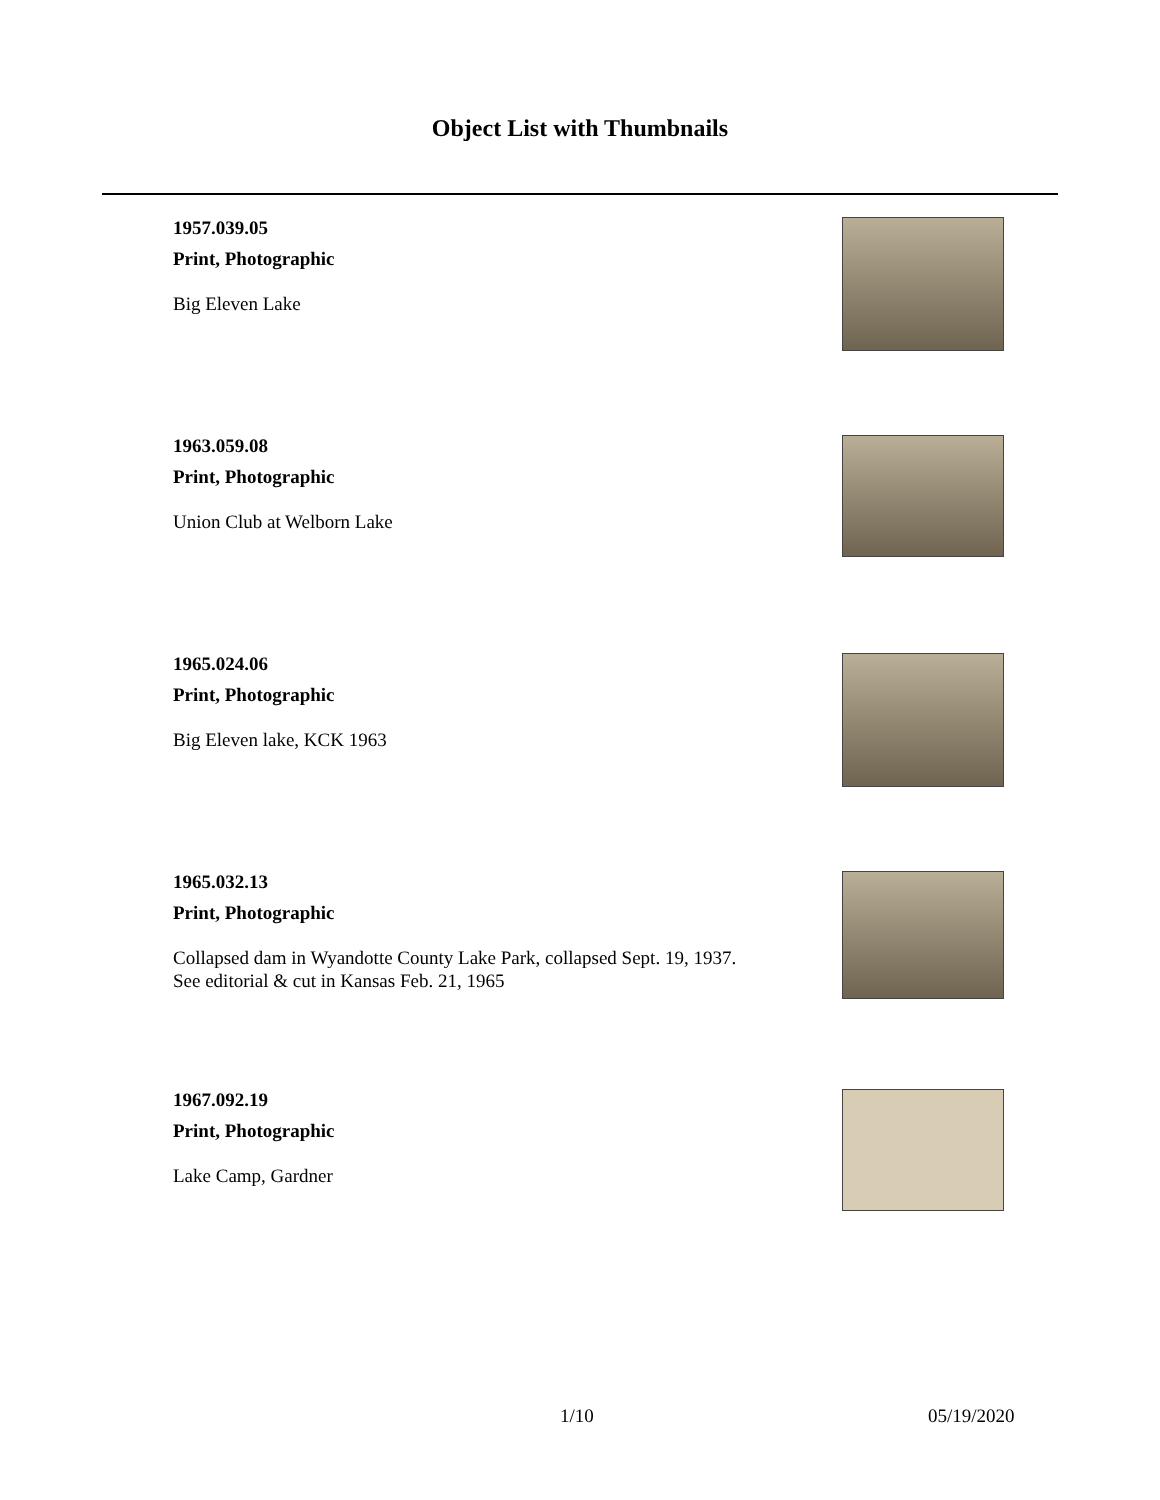Object List with Thumbnails
1957.039.05
Print, Photographic
Big Eleven Lake
1963.059.08
Print, Photographic
Union Club at Welborn Lake
1965.024.06
Print, Photographic
Big Eleven lake, KCK 1963
1965.032.13
Print, Photographic
Collapsed dam in Wyandotte County Lake Park, collapsed Sept. 19, 1937.
See editorial & cut in Kansas Feb. 21, 1965
1967.092.19
Print, Photographic
Lake Camp, Gardner
1/10 05/19/2020